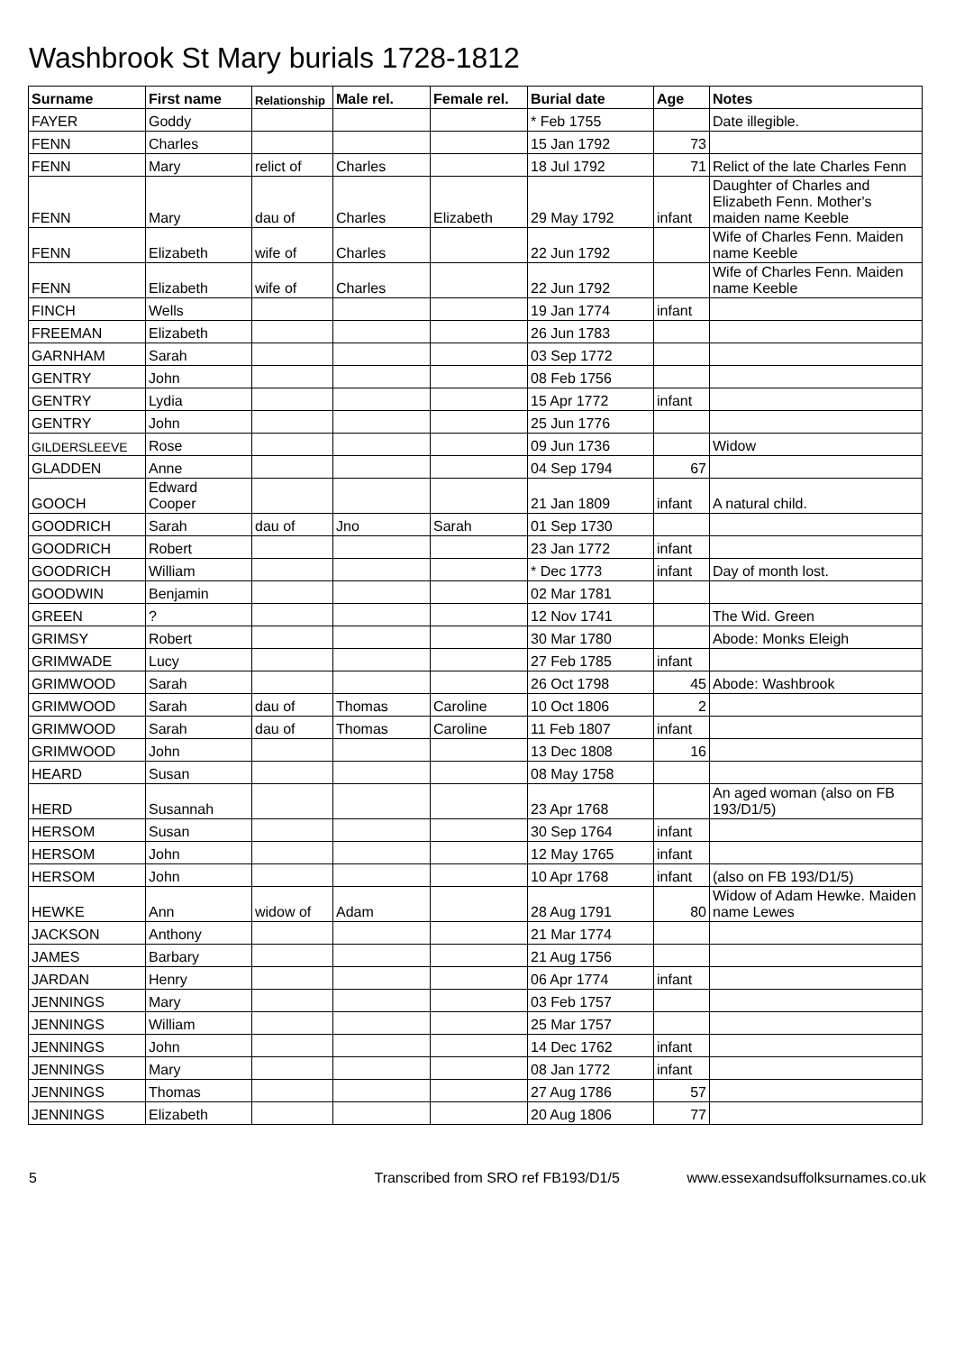Washbrook St Mary burials 1728-1812
| Surname | First name | Relationship | Male rel. | Female rel. | Burial date | Age | Notes |
| --- | --- | --- | --- | --- | --- | --- | --- |
| FAYER | Goddy | | | | * Feb 1755 | | Date illegible. |
| FENN | Charles | | | | 15 Jan 1792 | 73 | |
| FENN | Mary | relict of | Charles | | 18 Jul 1792 | 71 | Relict of the late Charles Fenn |
| FENN | Mary | dau of | Charles | Elizabeth | 29 May 1792 | infant | Daughter of Charles and Elizabeth Fenn. Mother's maiden name Keeble |
| FENN | Elizabeth | wife of | Charles | | 22 Jun 1792 | | Wife of Charles Fenn. Maiden name Keeble |
| FENN | Elizabeth | wife of | Charles | | 22 Jun 1792 | | Wife of Charles Fenn. Maiden name Keeble |
| FINCH | Wells | | | | 19 Jan 1774 | infant | |
| FREEMAN | Elizabeth | | | | 26 Jun 1783 | | |
| GARNHAM | Sarah | | | | 03 Sep 1772 | | |
| GENTRY | John | | | | 08 Feb 1756 | | |
| GENTRY | Lydia | | | | 15 Apr 1772 | infant | |
| GENTRY | John | | | | 25 Jun 1776 | | |
| GILDERSLEEVE | Rose | | | | 09 Jun 1736 | | Widow |
| GLADDEN | Anne | | | | 04 Sep 1794 | 67 | |
| GOOCH | Edward Cooper | | | | 21 Jan 1809 | infant | A natural child. |
| GOODRICH | Sarah | dau of | Jno | Sarah | 01 Sep 1730 | | |
| GOODRICH | Robert | | | | 23 Jan 1772 | infant | |
| GOODRICH | William | | | | * Dec 1773 | infant | Day of month lost. |
| GOODWIN | Benjamin | | | | 02 Mar 1781 | | |
| GREEN | ? | | | | 12 Nov 1741 | | The Wid. Green |
| GRIMSY | Robert | | | | 30 Mar 1780 | | Abode: Monks Eleigh |
| GRIMWADE | Lucy | | | | 27 Feb 1785 | infant | |
| GRIMWOOD | Sarah | | | | 26 Oct 1798 | 45 | Abode: Washbrook |
| GRIMWOOD | Sarah | dau of | Thomas | Caroline | 10 Oct 1806 | 2 | |
| GRIMWOOD | Sarah | dau of | Thomas | Caroline | 11 Feb 1807 | infant | |
| GRIMWOOD | John | | | | 13 Dec 1808 | 16 | |
| HEARD | Susan | | | | 08 May 1758 | | |
| HERD | Susannah | | | | 23 Apr 1768 | | An aged woman (also on FB 193/D1/5) |
| HERSOM | Susan | | | | 30 Sep 1764 | infant | |
| HERSOM | John | | | | 12 May 1765 | infant | |
| HERSOM | John | | | | 10 Apr 1768 | infant | (also on FB 193/D1/5) |
| HEWKE | Ann | widow of | Adam | | 28 Aug 1791 | 80 | Widow of Adam Hewke. Maiden name Lewes |
| JACKSON | Anthony | | | | 21 Mar 1774 | | |
| JAMES | Barbary | | | | 21 Aug 1756 | | |
| JARDAN | Henry | | | | 06 Apr 1774 | infant | |
| JENNINGS | Mary | | | | 03 Feb 1757 | | |
| JENNINGS | William | | | | 25 Mar 1757 | | |
| JENNINGS | John | | | | 14 Dec 1762 | infant | |
| JENNINGS | Mary | | | | 08 Jan 1772 | infant | |
| JENNINGS | Thomas | | | | 27 Aug 1786 | 57 | |
| JENNINGS | Elizabeth | | | | 20 Aug 1806 | 77 | |
5 Transcribed from SRO ref FB193/D1/5 www.essexandsuffolksurnames.co.uk